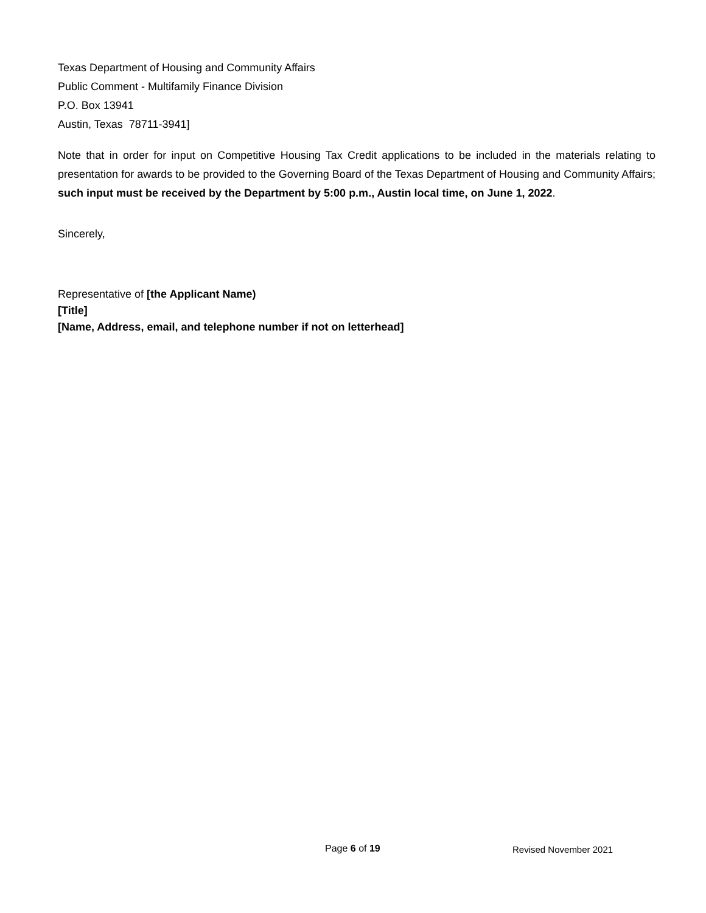Texas Department of Housing and Community Affairs
Public Comment - Multifamily Finance Division
P.O. Box 13941
Austin, Texas 78711-3941]
Note that in order for input on Competitive Housing Tax Credit applications to be included in the materials relating to presentation for awards to be provided to the Governing Board of the Texas Department of Housing and Community Affairs; such input must be received by the Department by 5:00 p.m., Austin local time, on June 1, 2022.
Sincerely,
Representative of [the Applicant Name)
[Title]
[Name, Address, email, and telephone number if not on letterhead]
Page 6 of 19 Revised November 2021